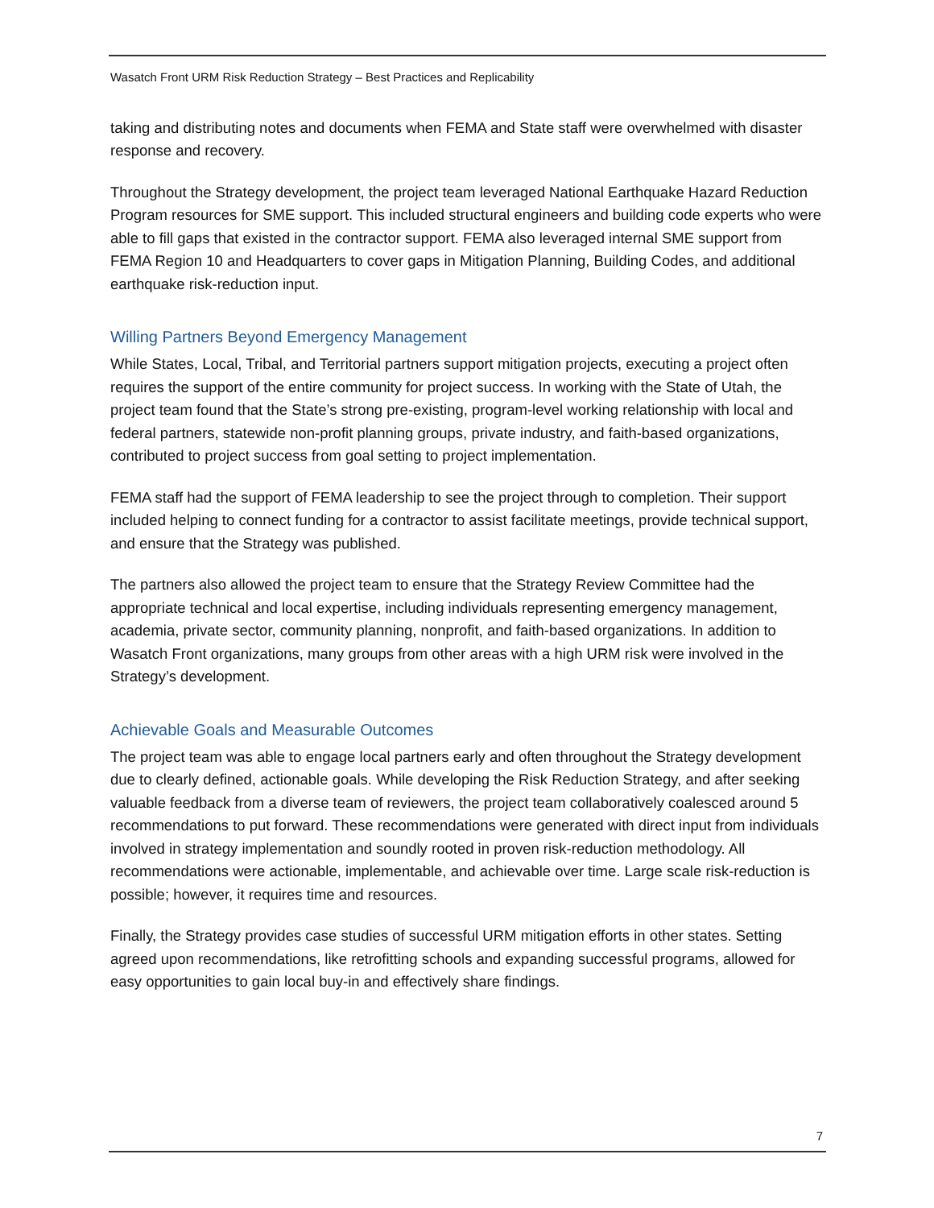Wasatch Front URM Risk Reduction Strategy – Best Practices and Replicability
taking and distributing notes and documents when FEMA and State staff were overwhelmed with disaster response and recovery.
Throughout the Strategy development, the project team leveraged National Earthquake Hazard Reduction Program resources for SME support. This included structural engineers and building code experts who were able to fill gaps that existed in the contractor support. FEMA also leveraged internal SME support from FEMA Region 10 and Headquarters to cover gaps in Mitigation Planning, Building Codes, and additional earthquake risk-reduction input.
Willing Partners Beyond Emergency Management
While States, Local, Tribal, and Territorial partners support mitigation projects, executing a project often requires the support of the entire community for project success. In working with the State of Utah, the project team found that the State’s strong pre-existing, program-level working relationship with local and federal partners, statewide non-profit planning groups, private industry, and faith-based organizations, contributed to project success from goal setting to project implementation.
FEMA staff had the support of FEMA leadership to see the project through to completion. Their support included helping to connect funding for a contractor to assist facilitate meetings, provide technical support, and ensure that the Strategy was published.
The partners also allowed the project team to ensure that the Strategy Review Committee had the appropriate technical and local expertise, including individuals representing emergency management, academia, private sector, community planning, nonprofit, and faith-based organizations. In addition to Wasatch Front organizations, many groups from other areas with a high URM risk were involved in the Strategy’s development.
Achievable Goals and Measurable Outcomes
The project team was able to engage local partners early and often throughout the Strategy development due to clearly defined, actionable goals. While developing the Risk Reduction Strategy, and after seeking valuable feedback from a diverse team of reviewers, the project team collaboratively coalesced around 5 recommendations to put forward. These recommendations were generated with direct input from individuals involved in strategy implementation and soundly rooted in proven risk-reduction methodology. All recommendations were actionable, implementable, and achievable over time. Large scale risk-reduction is possible; however, it requires time and resources.
Finally, the Strategy provides case studies of successful URM mitigation efforts in other states. Setting agreed upon recommendations, like retrofitting schools and expanding successful programs, allowed for easy opportunities to gain local buy-in and effectively share findings.
7